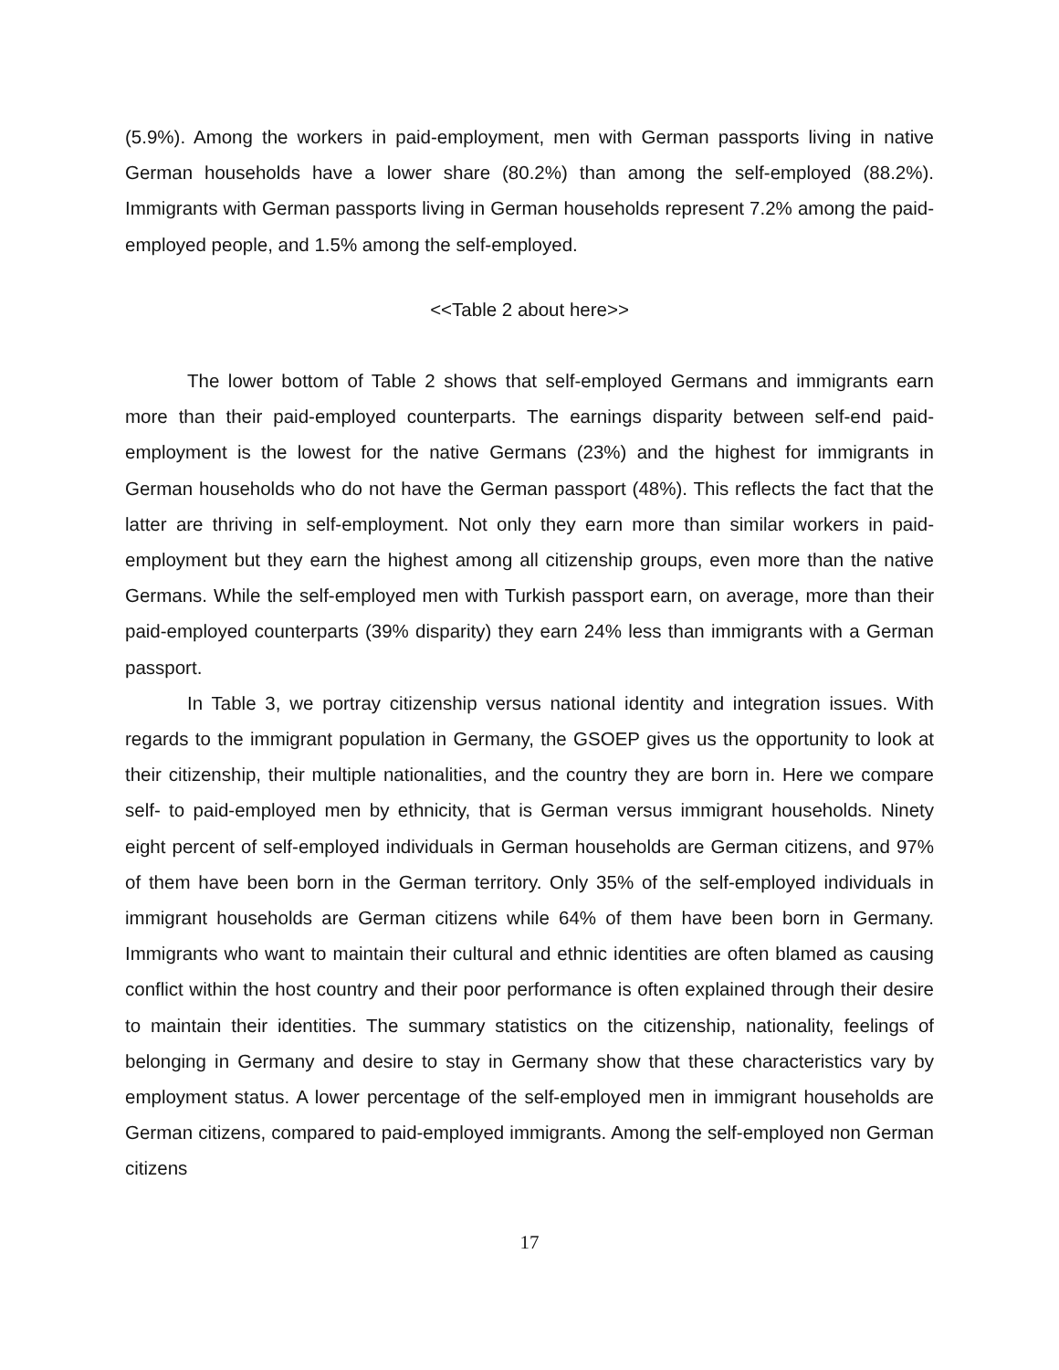(5.9%). Among the workers in paid-employment, men with German passports living in native German households have a lower share (80.2%) than among the self-employed (88.2%). Immigrants with German passports living in German households represent 7.2% among the paid-employed people, and 1.5% among the self-employed.
<<Table 2 about here>>
The lower bottom of Table 2 shows that self-employed Germans and immigrants earn more than their paid-employed counterparts. The earnings disparity between self-end paid-employment is the lowest for the native Germans (23%) and the highest for immigrants in German households who do not have the German passport (48%). This reflects the fact that the latter are thriving in self-employment. Not only they earn more than similar workers in paid-employment but they earn the highest among all citizenship groups, even more than the native Germans. While the self-employed men with Turkish passport earn, on average, more than their paid-employed counterparts (39% disparity) they earn 24% less than immigrants with a German passport.
In Table 3, we portray citizenship versus national identity and integration issues. With regards to the immigrant population in Germany, the GSOEP gives us the opportunity to look at their citizenship, their multiple nationalities, and the country they are born in. Here we compare self- to paid-employed men by ethnicity, that is German versus immigrant households. Ninety eight percent of self-employed individuals in German households are German citizens, and 97% of them have been born in the German territory. Only 35% of the self-employed individuals in immigrant households are German citizens while 64% of them have been born in Germany. Immigrants who want to maintain their cultural and ethnic identities are often blamed as causing conflict within the host country and their poor performance is often explained through their desire to maintain their identities. The summary statistics on the citizenship, nationality, feelings of belonging in Germany and desire to stay in Germany show that these characteristics vary by employment status. A lower percentage of the self-employed men in immigrant households are German citizens, compared to paid-employed immigrants. Among the self-employed non German citizens
17